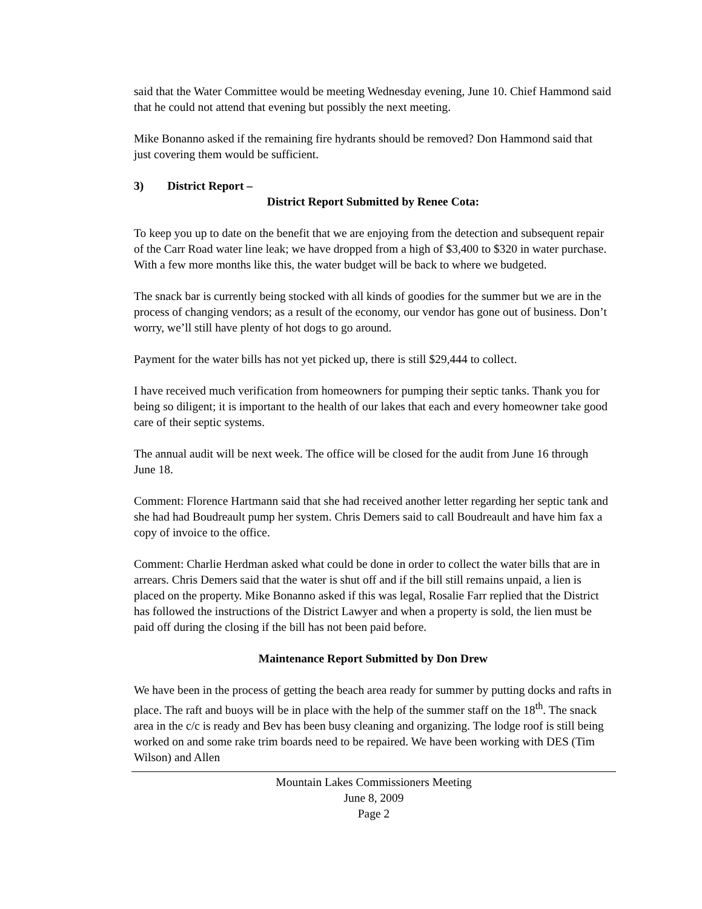said that the Water Committee would be meeting Wednesday evening, June 10. Chief Hammond said that he could not attend that evening but possibly the next meeting.
Mike Bonanno asked if the remaining fire hydrants should be removed? Don Hammond said that just covering them would be sufficient.
3) District Report –
District Report Submitted by Renee Cota:
To keep you up to date on the benefit that we are enjoying from the detection and subsequent repair of the Carr Road water line leak; we have dropped from a high of $3,400 to $320 in water purchase. With a few more months like this, the water budget will be back to where we budgeted.
The snack bar is currently being stocked with all kinds of goodies for the summer but we are in the process of changing vendors; as a result of the economy, our vendor has gone out of business. Don’t worry, we’ll still have plenty of hot dogs to go around.
Payment for the water bills has not yet picked up, there is still $29,444 to collect.
I have received much verification from homeowners for pumping their septic tanks. Thank you for being so diligent; it is important to the health of our lakes that each and every homeowner take good care of their septic systems.
The annual audit will be next week. The office will be closed for the audit from June 16 through June 18.
Comment: Florence Hartmann said that she had received another letter regarding her septic tank and she had had Boudreault pump her system. Chris Demers said to call Boudreault and have him fax a copy of invoice to the office.
Comment: Charlie Herdman asked what could be done in order to collect the water bills that are in arrears. Chris Demers said that the water is shut off and if the bill still remains unpaid, a lien is placed on the property. Mike Bonanno asked if this was legal, Rosalie Farr replied that the District has followed the instructions of the District Lawyer and when a property is sold, the lien must be paid off during the closing if the bill has not been paid before.
Maintenance Report Submitted by Don Drew
We have been in the process of getting the beach area ready for summer by putting docks and rafts in place. The raft and buoys will be in place with the help of the summer staff on the 18<sup>th</sup>. The snack area in the c/c is ready and Bev has been busy cleaning and organizing. The lodge roof is still being worked on and some rake trim boards need to be repaired. We have been working with DES (Tim Wilson) and Allen
Mountain Lakes Commissioners Meeting
June 8, 2009
Page 2